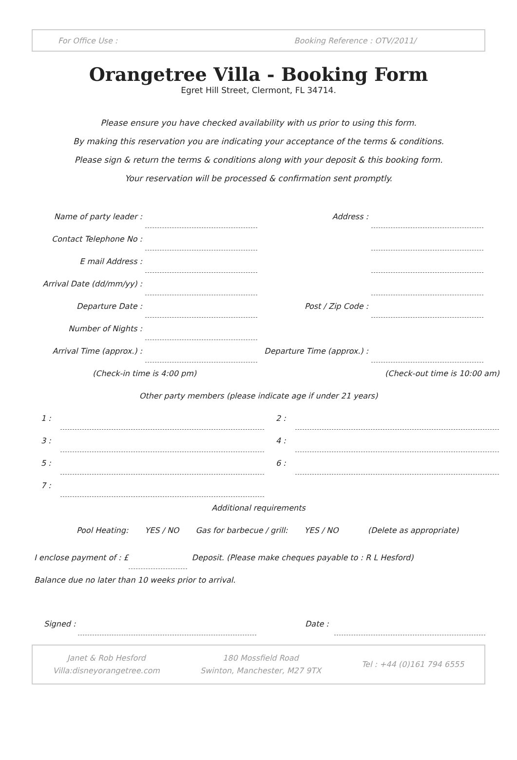For Office Use : Booking Reference : OTV/2011/
Orangetree Villa - Booking Form
Egret Hill Street, Clermont, FL 34714.
Please ensure you have checked availability with us prior to using this form.
By making this reservation you are indicating your acceptance of the terms & conditions.
Please sign & return the terms & conditions along with your deposit & this booking form.
Your reservation will be processed & confirmation sent promptly.
Name of party leader : Address :
Contact Telephone No :
E mail Address :
Arrival Date (dd/mm/yy) :
Departure Date : Post / Zip Code :
Number of Nights :
Arrival Time (approx.) : Departure Time (approx.) :
(Check-in time is 4:00 pm) (Check-out time is 10:00 am)
Other party members (please indicate age if under 21 years)
1 : 2 :
3 : 4 :
5 : 6 :
7 :
Additional requirements
Pool Heating: YES / NO Gas for barbecue / grill: YES / NO (Delete as appropriate)
I enclose payment of : £ Deposit. (Please make cheques payable to : R L Hesford)
Balance due no later than 10 weeks prior to arrival.
Signed : Date :
Janet & Rob Hesford
Villa:disneyorangetree.com
180 Mossfield Road
Swinton, Manchester, M27 9TX
Tel : +44 (0)161 794 6555